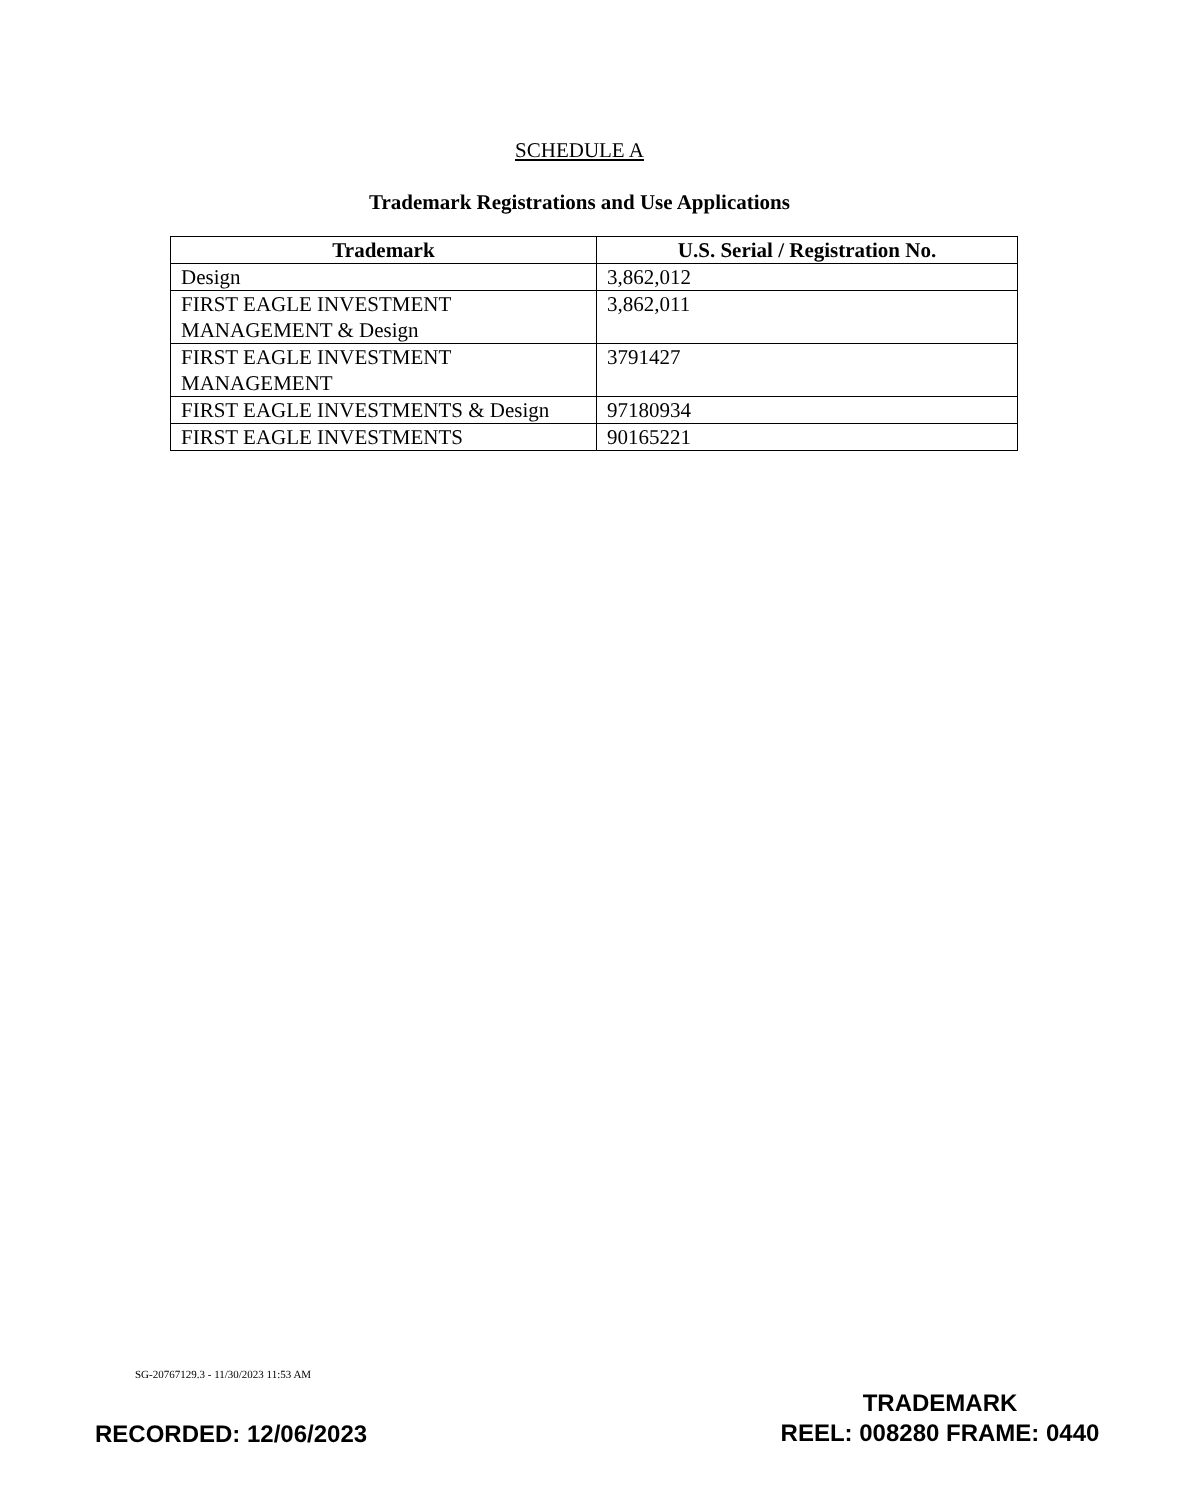SCHEDULE A
Trademark Registrations and Use Applications
| Trademark | U.S. Serial / Registration No. |
| --- | --- |
| Design | 3,862,012 |
| FIRST EAGLE INVESTMENT MANAGEMENT & Design | 3,862,011 |
| FIRST EAGLE INVESTMENT MANAGEMENT | 3791427 |
| FIRST EAGLE INVESTMENTS & Design | 97180934 |
| FIRST EAGLE INVESTMENTS | 90165221 |
SG-20767129.3 - 11/30/2023 11:53 AM
RECORDED: 12/06/2023
TRADEMARK
REEL: 008280 FRAME: 0440